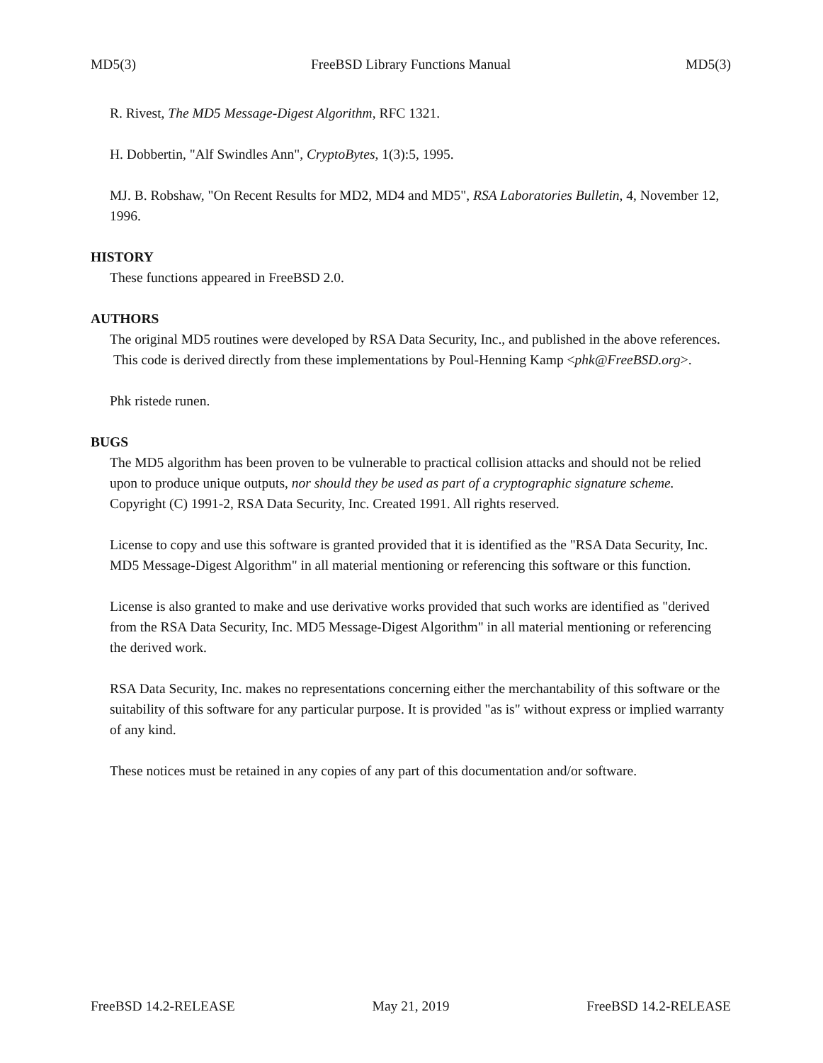MD5(3) FreeBSD Library Functions Manual MD5(3)
R. Rivest, The MD5 Message-Digest Algorithm, RFC 1321.
H. Dobbertin, "Alf Swindles Ann", CryptoBytes, 1(3):5, 1995.
MJ. B. Robshaw, "On Recent Results for MD2, MD4 and MD5", RSA Laboratories Bulletin, 4, November 12, 1996.
HISTORY
These functions appeared in FreeBSD 2.0.
AUTHORS
The original MD5 routines were developed by RSA Data Security, Inc., and published in the above references. This code is derived directly from these implementations by Poul-Henning Kamp <phk@FreeBSD.org>.
Phk ristede runen.
BUGS
The MD5 algorithm has been proven to be vulnerable to practical collision attacks and should not be relied upon to produce unique outputs, nor should they be used as part of a cryptographic signature scheme. Copyright (C) 1991-2, RSA Data Security, Inc. Created 1991. All rights reserved.
License to copy and use this software is granted provided that it is identified as the "RSA Data Security, Inc. MD5 Message-Digest Algorithm" in all material mentioning or referencing this software or this function.
License is also granted to make and use derivative works provided that such works are identified as "derived from the RSA Data Security, Inc. MD5 Message-Digest Algorithm" in all material mentioning or referencing the derived work.
RSA Data Security, Inc. makes no representations concerning either the merchantability of this software or the suitability of this software for any particular purpose. It is provided "as is" without express or implied warranty of any kind.
These notices must be retained in any copies of any part of this documentation and/or software.
FreeBSD 14.2-RELEASE May 21, 2019 FreeBSD 14.2-RELEASE